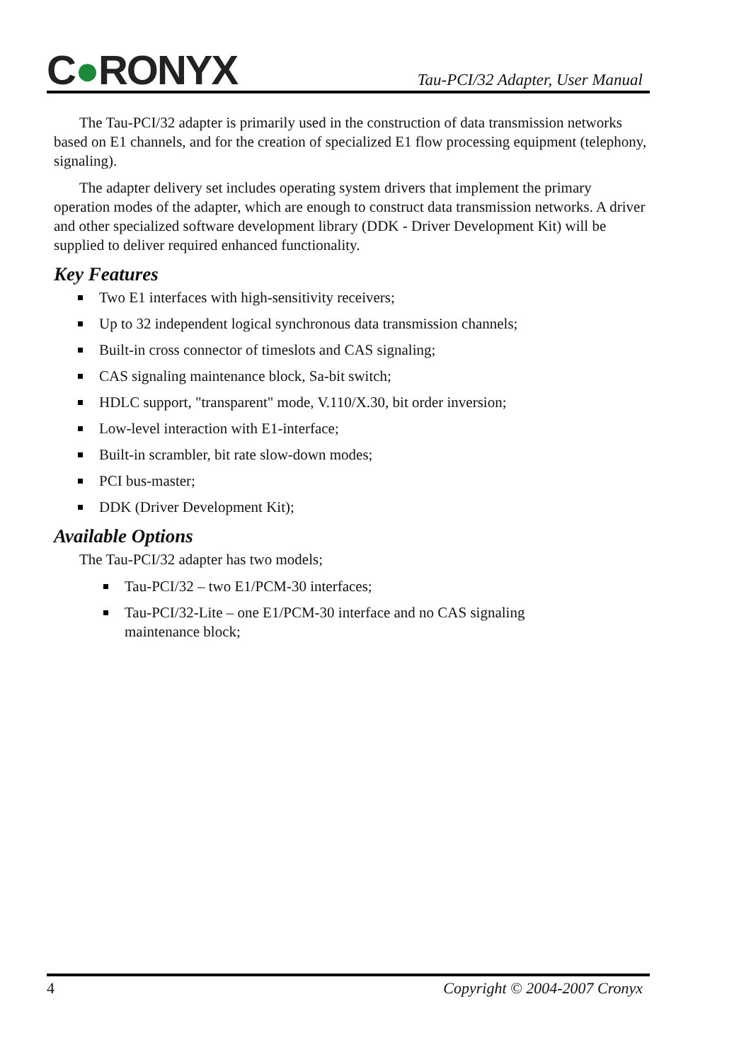C●RONYX
Tau-PCI/32 Adapter, User Manual
The Tau-PCI/32 adapter is primarily used in the construction of data transmission networks based on E1 channels, and for the creation of specialized E1 flow processing equipment (telephony, signaling).
The adapter delivery set includes operating system drivers that implement the primary operation modes of the adapter, which are enough to construct data transmission networks. A driver and other specialized software development library (DDK - Driver Development Kit) will be supplied to deliver required enhanced functionality.
Key Features
Two E1 interfaces with high-sensitivity receivers;
Up to 32 independent logical synchronous data transmission channels;
Built-in cross connector of timeslots and CAS signaling;
CAS signaling maintenance block, Sa-bit switch;
HDLC support, "transparent" mode, V.110/X.30, bit order inversion;
Low-level interaction with E1-interface;
Built-in scrambler, bit rate slow-down modes;
PCI bus-master;
DDK (Driver Development Kit);
Available Options
The Tau-PCI/32 adapter has two models;
Tau-PCI/32 – two E1/PCM-30 interfaces;
Tau-PCI/32-Lite – one E1/PCM-30 interface and no CAS signaling maintenance block;
4 Copyright © 2004-2007 Cronyx